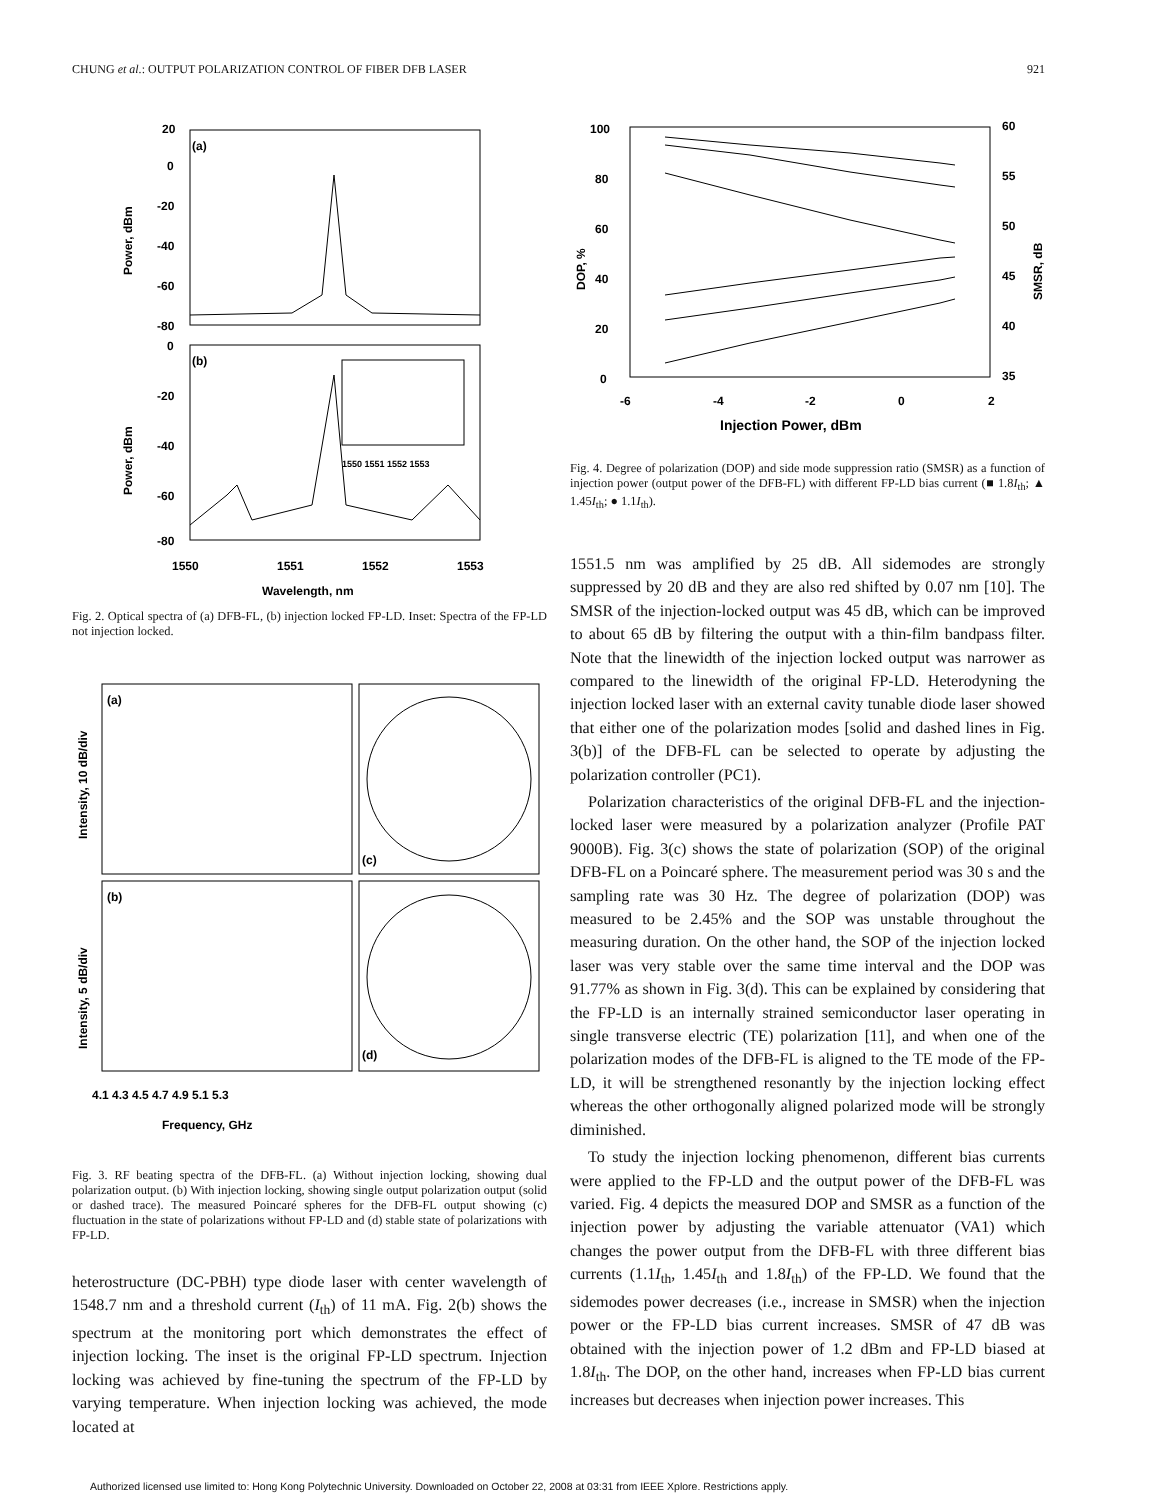CHUNG et al.: OUTPUT POLARIZATION CONTROL OF FIBER DFB LASER 921
(a)
(b)
20
0
-20
-40
-60
-80
0
-20
-40
-60
-80
1550 1551 1552 1553
1550
1551
1552
1553
Wavelength, nm
Power, dBm
Power, dBm
Fig. 2. Optical spectra of (a) DFB-FL, (b) injection locked FP-LD. Inset: Spectra of the FP-LD not injection locked.
(a)
(b)
(c)
(d)
4.1 4.3 4.5 4.7 4.9 5.1 5.3
Frequency, GHz
Intensity, 10 dB/div
Intensity, 5 dB/div
Fig. 3. RF beating spectra of the DFB-FL. (a) Without injection locking, showing dual polarization output. (b) With injection locking, showing single output polarization output (solid or dashed trace). The measured Poincaré spheres for the DFB-FL output showing (c) fluctuation in the state of polarizations without FP-LD and (d) stable state of polarizations with FP-LD.
heterostructure (DC-PBH) type diode laser with center wavelength of 1548.7 nm and a threshold current (I<sub>th</sub>) of 11 mA. Fig. 2(b) shows the spectrum at the monitoring port which demonstrates the effect of injection locking. The inset is the original FP-LD spectrum. Injection locking was achieved by fine-tuning the spectrum of the FP-LD by varying temperature. When injection locking was achieved, the mode located at
100
80
60
40
20
0
60
55
50
45
40
35
-6
-4
-2
0
2
Injection Power, dBm
DOP, %
SMSR, dB
Fig. 4. Degree of polarization (DOP) and side mode suppression ratio (SMSR) as a function of injection power (output power of the DFB-FL) with different FP-LD bias current (■ 1.8I<sub>th</sub>; ▲ 1.45I<sub>th</sub>; ● 1.1I<sub>th</sub>).
1551.5 nm was amplified by 25 dB. All sidemodes are strongly suppressed by 20 dB and they are also red shifted by 0.07 nm [10]. The SMSR of the injection-locked output was 45 dB, which can be improved to about 65 dB by filtering the output with a thin-film bandpass filter. Note that the linewidth of the injection locked output was narrower as compared to the linewidth of the original FP-LD. Heterodyning the injection locked laser with an external cavity tunable diode laser showed that either one of the polarization modes [solid and dashed lines in Fig. 3(b)] of the DFB-FL can be selected to operate by adjusting the polarization controller (PC1).
Polarization characteristics of the original DFB-FL and the injection-locked laser were measured by a polarization analyzer (Profile PAT 9000B). Fig. 3(c) shows the state of polarization (SOP) of the original DFB-FL on a Poincaré sphere. The measurement period was 30 s and the sampling rate was 30 Hz. The degree of polarization (DOP) was measured to be 2.45% and the SOP was unstable throughout the measuring duration. On the other hand, the SOP of the injection locked laser was very stable over the same time interval and the DOP was 91.77% as shown in Fig. 3(d). This can be explained by considering that the FP-LD is an internally strained semiconductor laser operating in single transverse electric (TE) polarization [11], and when one of the polarization modes of the DFB-FL is aligned to the TE mode of the FP-LD, it will be strengthened resonantly by the injection locking effect whereas the other orthogonally aligned polarized mode will be strongly diminished.
To study the injection locking phenomenon, different bias currents were applied to the FP-LD and the output power of the DFB-FL was varied. Fig. 4 depicts the measured DOP and SMSR as a function of the injection power by adjusting the variable attenuator (VA1) which changes the power output from the DFB-FL with three different bias currents (1.1I<sub>th</sub>, 1.45I<sub>th</sub> and 1.8I<sub>th</sub>) of the FP-LD. We found that the sidemodes power decreases (i.e., increase in SMSR) when the injection power or the FP-LD bias current increases. SMSR of 47 dB was obtained with the injection power of 1.2 dBm and FP-LD biased at 1.8I<sub>th</sub>. The DOP, on the other hand, increases when FP-LD bias current increases but decreases when injection power increases. This
Authorized licensed use limited to: Hong Kong Polytechnic University. Downloaded on October 22, 2008 at 03:31 from IEEE Xplore. Restrictions apply.